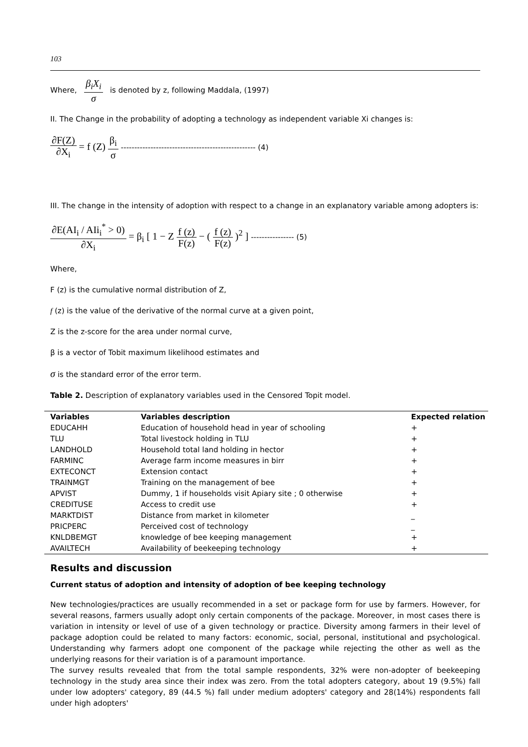103
Where, β<sub>i</sub>X<sub>i</sub> σ is denoted by z, following Maddala, (1997)
II. The Change in the probability of adopting a technology as independent variable Xi changes is:
∂F(Z) ∂X<sub>i</sub> = f (Z) β<sub>i</sub> σ -------------------------------------------------- (4)
III. The change in the intensity of adoption with respect to a change in an explanatory variable among adopters is:
∂E(AI<sub>i</sub> / AIi<sub>i</sub><sup>*</sup> > 0) ∂X<sub>i</sub> = β<sub>i</sub> [ 1 − Z f (z) F(z) − ( f (z) F(z) )<sup>2</sup> ] ---------------- (5)
Where,
F (z) is the cumulative normal distribution of Z,
f (z) is the value of the derivative of the normal curve at a given point,
Z is the z-score for the area under normal curve,
β is a vector of Tobit maximum likelihood estimates and
σ is the standard error of the error term.
Table 2. Description of explanatory variables used in the Censored Topit model.
| Variables | Variables description | Expected relation |
| --- | --- | --- |
| EDUCAHH | Education of household head in year of schooling | + |
| TLU | Total livestock holding in TLU | + |
| LANDHOLD | Household total land holding in hector | + |
| FARMINC | Average farm income measures in birr | + |
| EXTECONCT | Extension contact | + |
| TRAINMGT | Training on the management of bee | + |
| APVIST | Dummy, 1 if households visit Apiary site ; 0 otherwise | + |
| CREDITUSE | Access to credit use | + |
| MARKTDIST | Distance from market in kilometer | _ |
| PRICPERC | Perceived cost of technology | _ |
| KNLDBEMGT | knowledge of bee keeping management | + |
| AVAILTECH | Availability of beekeeping technology | + |
Results and discussion
Current status of adoption and intensity of adoption of bee keeping technology
New technologies/practices are usually recommended in a set or package form for use by farmers. However, for several reasons, farmers usually adopt only certain components of the package. Moreover, in most cases there is variation in intensity or level of use of a given technology or practice. Diversity among farmers in their level of package adoption could be related to many factors: economic, social, personal, institutional and psychological. Understanding why farmers adopt one component of the package while rejecting the other as well as the underlying reasons for their variation is of a paramount importance.
The survey results revealed that from the total sample respondents, 32% were non-adopter of beekeeping technology in the study area since their index was zero. From the total adopters category, about 19 (9.5%) fall under low adopters' category, 89 (44.5 %) fall under medium adopters' category and 28(14%) respondents fall under high adopters'